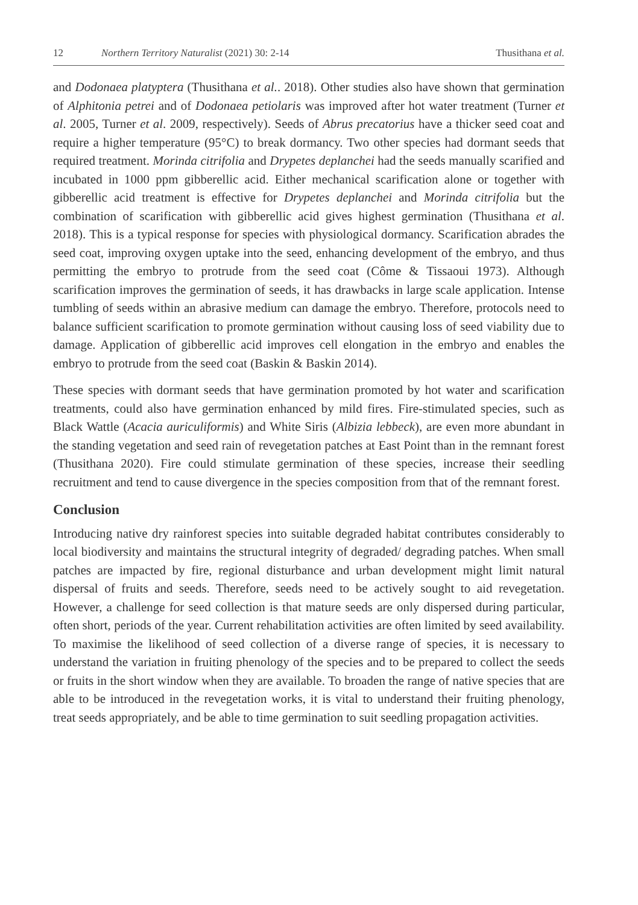12 Northern Territory Naturalist (2021) 30: 2-14 Thusithana et al.
and Dodonaea platyptera (Thusithana et al.. 2018). Other studies also have shown that germination of Alphitonia petrei and of Dodonaea petiolaris was improved after hot water treatment (Turner et al. 2005, Turner et al. 2009, respectively). Seeds of Abrus precatorius have a thicker seed coat and require a higher temperature (95°C) to break dormancy. Two other species had dormant seeds that required treatment. Morinda citrifolia and Drypetes deplanchei had the seeds manually scarified and incubated in 1000 ppm gibberellic acid. Either mechanical scarification alone or together with gibberellic acid treatment is effective for Drypetes deplanchei and Morinda citrifolia but the combination of scarification with gibberellic acid gives highest germination (Thusithana et al. 2018). This is a typical response for species with physiological dormancy. Scarification abrades the seed coat, improving oxygen uptake into the seed, enhancing development of the embryo, and thus permitting the embryo to protrude from the seed coat (Côme & Tissaoui 1973). Although scarification improves the germination of seeds, it has drawbacks in large scale application. Intense tumbling of seeds within an abrasive medium can damage the embryo. Therefore, protocols need to balance sufficient scarification to promote germination without causing loss of seed viability due to damage. Application of gibberellic acid improves cell elongation in the embryo and enables the embryo to protrude from the seed coat (Baskin & Baskin 2014).
These species with dormant seeds that have germination promoted by hot water and scarification treatments, could also have germination enhanced by mild fires. Fire-stimulated species, such as Black Wattle (Acacia auriculiformis) and White Siris (Albizia lebbeck), are even more abundant in the standing vegetation and seed rain of revegetation patches at East Point than in the remnant forest (Thusithana 2020). Fire could stimulate germination of these species, increase their seedling recruitment and tend to cause divergence in the species composition from that of the remnant forest.
Conclusion
Introducing native dry rainforest species into suitable degraded habitat contributes considerably to local biodiversity and maintains the structural integrity of degraded/ degrading patches. When small patches are impacted by fire, regional disturbance and urban development might limit natural dispersal of fruits and seeds. Therefore, seeds need to be actively sought to aid revegetation. However, a challenge for seed collection is that mature seeds are only dispersed during particular, often short, periods of the year. Current rehabilitation activities are often limited by seed availability. To maximise the likelihood of seed collection of a diverse range of species, it is necessary to understand the variation in fruiting phenology of the species and to be prepared to collect the seeds or fruits in the short window when they are available. To broaden the range of native species that are able to be introduced in the revegetation works, it is vital to understand their fruiting phenology, treat seeds appropriately, and be able to time germination to suit seedling propagation activities.